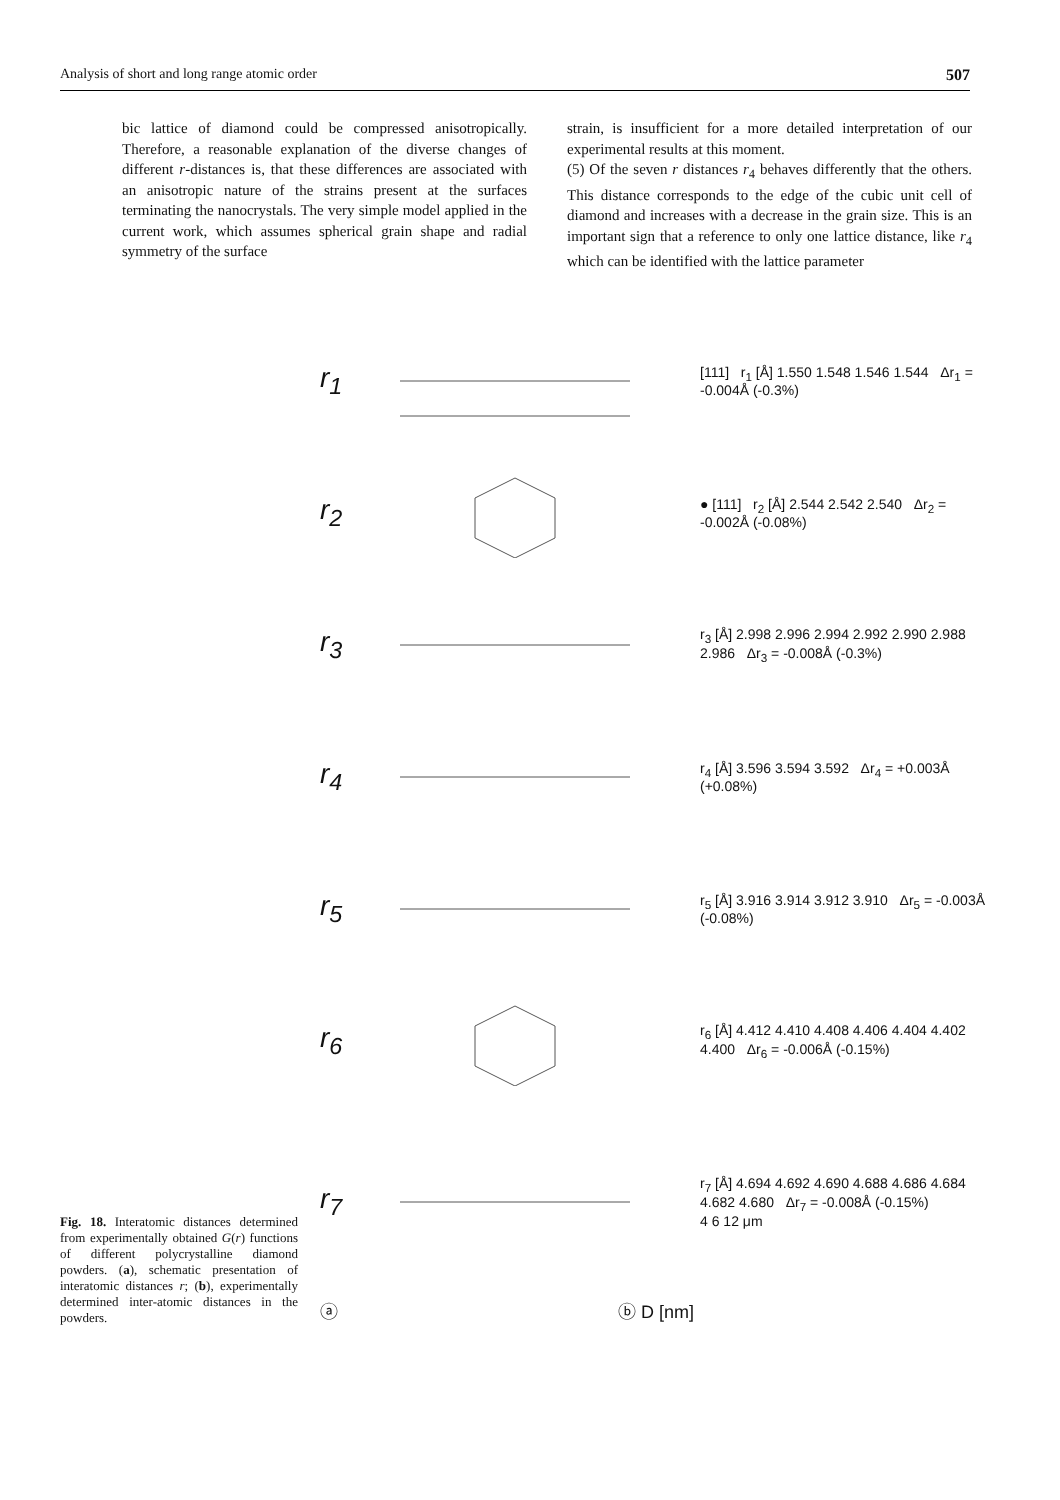Analysis of short and long range atomic order 507
bic lattice of diamond could be compressed anisotropically. Therefore, a reasonable explanation of the diverse changes of different r-distances is, that these differences are associated with an anisotropic nature of the strains present at the surfaces terminating the nanocrystals. The very simple model applied in the current work, which assumes spherical grain shape and radial symmetry of the surface
strain, is insufficient for a more detailed interpretation of our experimental results at this moment.
(5) Of the seven r distances r<sub>4</sub> behaves differently that the others. This distance corresponds to the edge of the cubic unit cell of diamond and increases with a decrease in the grain size. This is an important sign that a reference to only one lattice distance, like r<sub>4</sub> which can be identified with the lattice parameter
r<sub>1</sub>
[111] r<sub>1</sub> [Å] 1.550 1.548 1.546 1.544 Δr<sub>1</sub> = -0.004Å (-0.3%)
r<sub>2</sub>
● [111] r<sub>2</sub> [Å] 2.544 2.542 2.540 Δr<sub>2</sub> = -0.002Å (-0.08%)
r<sub>3</sub>
r<sub>3</sub> [Å] 2.998 2.996 2.994 2.992 2.990 2.988 2.986 Δr<sub>3</sub> = -0.008Å (-0.3%)
r<sub>4</sub>
r<sub>4</sub> [Å] 3.596 3.594 3.592 Δr<sub>4</sub> = +0.003Å (+0.08%)
r<sub>5</sub>
r<sub>5</sub> [Å] 3.916 3.914 3.912 3.910 Δr<sub>5</sub> = -0.003Å (-0.08%)
r<sub>6</sub>
r<sub>6</sub> [Å] 4.412 4.410 4.408 4.406 4.404 4.402 4.400 Δr<sub>6</sub> = -0.006Å (-0.15%)
r<sub>7</sub>
r<sub>7</sub> [Å] 4.694 4.692 4.690 4.688 4.686 4.684 4.682 4.680 Δr<sub>7</sub> = -0.008Å (-0.15%)
4 6 12 μm
ⓐ ⓑ D [nm]
Fig. 18. Interatomic distances determined from experimentally obtained G(r) functions of different polycrystalline diamond powders. (a), schematic presentation of interatomic distances r; (b), experimentally determined inter-atomic distances in the powders.